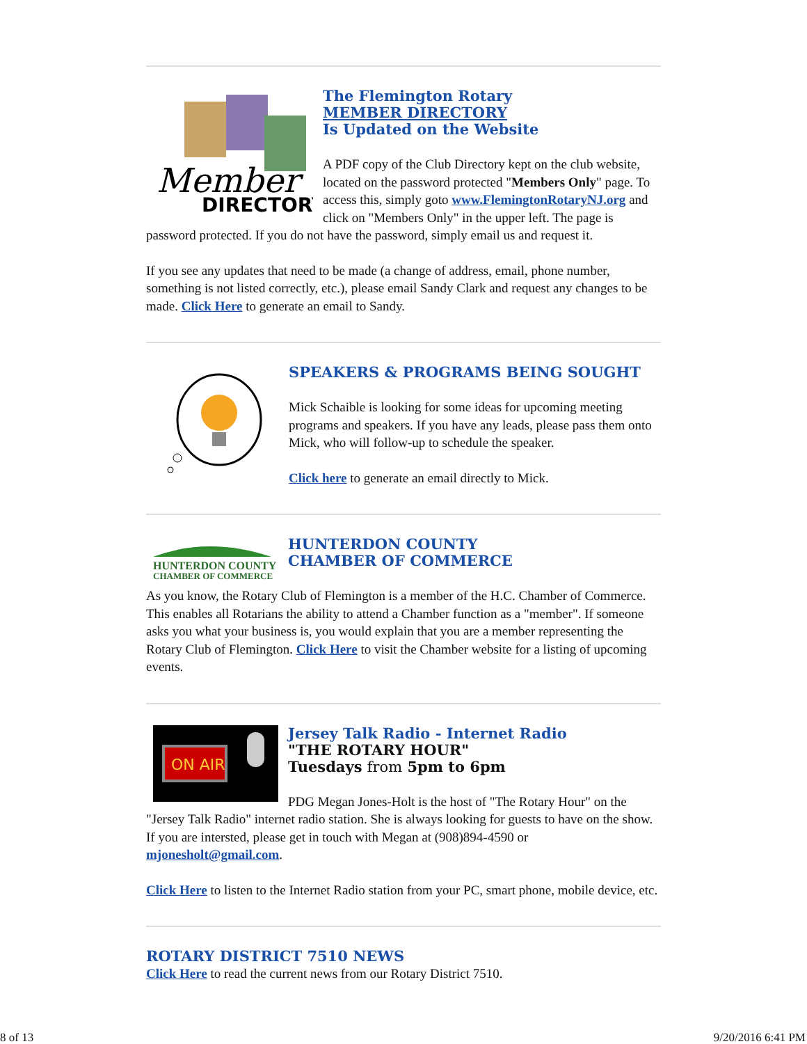Member
DIRECTORY
The Flemington Rotary
MEMBER DIRECTORY
Is Updated on the Website
A PDF copy of the Club Directory kept on the club website, located on the password protected "Members Only" page. To access this, simply goto www.FlemingtonRotaryNJ.org and click on "Members Only" in the upper left. The page is password protected. If you do not have the password, simply email us and request it.
If you see any updates that need to be made (a change of address, email, phone number, something is not listed correctly, etc.), please email Sandy Clark and request any changes to be made. Click Here to generate an email to Sandy.
SPEAKERS & PROGRAMS BEING SOUGHT
Mick Schaible is looking for some ideas for upcoming meeting programs and speakers. If you have any leads, please pass them onto Mick, who will follow-up to schedule the speaker.
Click here to generate an email directly to Mick.
HUNTERDON COUNTY
CHAMBER OF COMMERCE
HUNTERDON COUNTY
CHAMBER OF COMMERCE
As you know, the Rotary Club of Flemington is a member of the H.C. Chamber of Commerce. This enables all Rotarians the ability to attend a Chamber function as a "member". If someone asks you what your business is, you would explain that you are a member representing the Rotary Club of Flemington. Click Here to visit the Chamber website for a listing of upcoming events.
ON AIR
Jersey Talk Radio - Internet Radio
"THE ROTARY HOUR"
Tuesdays from 5pm to 6pm
PDG Megan Jones-Holt is the host of "The Rotary Hour" on the "Jersey Talk Radio" internet radio station. She is always looking for guests to have on the show. If you are intersted, please get in touch with Megan at (908)894-4590 or mjonesholt@gmail.com.
Click Here to listen to the Internet Radio station from your PC, smart phone, mobile device, etc.
ROTARY DISTRICT 7510 NEWS
Click Here to read the current news from our Rotary District 7510.
8 of 13 9/20/2016 6:41 PM